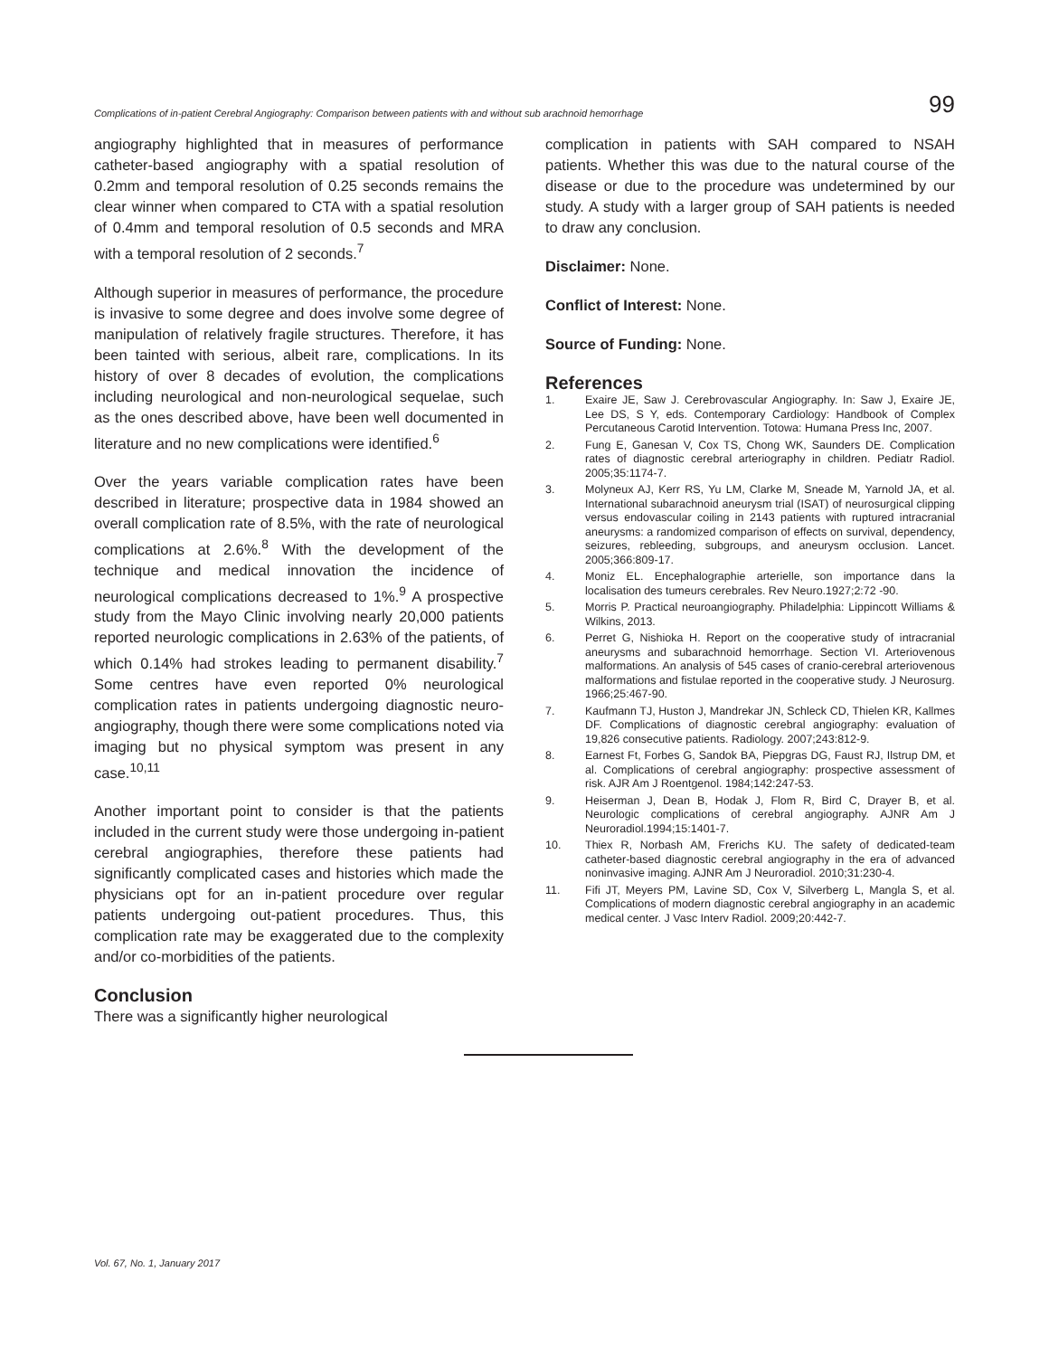Complications of in-patient Cerebral Angiography: Comparison between patients with and without sub arachnoid hemorrhage 99
angiography highlighted that in measures of performance catheter-based angiography with a spatial resolution of 0.2mm and temporal resolution of 0.25 seconds remains the clear winner when compared to CTA with a spatial resolution of 0.4mm and temporal resolution of 0.5 seconds and MRA with a temporal resolution of 2 seconds.<sup>7</sup>
Although superior in measures of performance, the procedure is invasive to some degree and does involve some degree of manipulation of relatively fragile structures. Therefore, it has been tainted with serious, albeit rare, complications. In its history of over 8 decades of evolution, the complications including neurological and non-neurological sequelae, such as the ones described above, have been well documented in literature and no new complications were identified.<sup>6</sup>
Over the years variable complication rates have been described in literature; prospective data in 1984 showed an overall complication rate of 8.5%, with the rate of neurological complications at 2.6%.<sup>8</sup> With the development of the technique and medical innovation the incidence of neurological complications decreased to 1%.<sup>9</sup> A prospective study from the Mayo Clinic involving nearly 20,000 patients reported neurologic complications in 2.63% of the patients, of which 0.14% had strokes leading to permanent disability.<sup>7</sup> Some centres have even reported 0% neurological complication rates in patients undergoing diagnostic neuro-angiography, though there were some complications noted via imaging but no physical symptom was present in any case.<sup>10,11</sup>
Another important point to consider is that the patients included in the current study were those undergoing in-patient cerebral angiographies, therefore these patients had significantly complicated cases and histories which made the physicians opt for an in-patient procedure over regular patients undergoing out-patient procedures. Thus, this complication rate may be exaggerated due to the complexity and/or co-morbidities of the patients.
Conclusion
There was a significantly higher neurological
complication in patients with SAH compared to NSAH patients. Whether this was due to the natural course of the disease or due to the procedure was undetermined by our study. A study with a larger group of SAH patients is needed to draw any conclusion.
Disclaimer: None.
Conflict of Interest: None.
Source of Funding: None.
References
1. Exaire JE, Saw J. Cerebrovascular Angiography. In: Saw J, Exaire JE, Lee DS, S Y, eds. Contemporary Cardiology: Handbook of Complex Percutaneous Carotid Intervention. Totowa: Humana Press Inc, 2007.
2. Fung E, Ganesan V, Cox TS, Chong WK, Saunders DE. Complication rates of diagnostic cerebral arteriography in children. Pediatr Radiol. 2005;35:1174-7.
3. Molyneux AJ, Kerr RS, Yu LM, Clarke M, Sneade M, Yarnold JA, et al. International subarachnoid aneurysm trial (ISAT) of neurosurgical clipping versus endovascular coiling in 2143 patients with ruptured intracranial aneurysms: a randomized comparison of effects on survival, dependency, seizures, rebleeding, subgroups, and aneurysm occlusion. Lancet. 2005;366:809-17.
4. Moniz EL. Encephalographie arterielle, son importance dans la localisation des tumeurs cerebrales. Rev Neuro.1927;2:72 -90.
5. Morris P. Practical neuroangiography. Philadelphia: Lippincott Williams & Wilkins, 2013.
6. Perret G, Nishioka H. Report on the cooperative study of intracranial aneurysms and subarachnoid hemorrhage. Section VI. Arteriovenous malformations. An analysis of 545 cases of cranio-cerebral arteriovenous malformations and fistulae reported in the cooperative study. J Neurosurg. 1966;25:467-90.
7. Kaufmann TJ, Huston J, Mandrekar JN, Schleck CD, Thielen KR, Kallmes DF. Complications of diagnostic cerebral angiography: evaluation of 19,826 consecutive patients. Radiology. 2007;243:812-9.
8. Earnest Ft, Forbes G, Sandok BA, Piepgras DG, Faust RJ, Ilstrup DM, et al. Complications of cerebral angiography: prospective assessment of risk. AJR Am J Roentgenol. 1984;142:247-53.
9. Heiserman J, Dean B, Hodak J, Flom R, Bird C, Drayer B, et al. Neurologic complications of cerebral angiography. AJNR Am J Neuroradiol.1994;15:1401-7.
10. Thiex R, Norbash AM, Frerichs KU. The safety of dedicated-team catheter-based diagnostic cerebral angiography in the era of advanced noninvasive imaging. AJNR Am J Neuroradiol. 2010;31:230-4.
11. Fifi JT, Meyers PM, Lavine SD, Cox V, Silverberg L, Mangla S, et al. Complications of modern diagnostic cerebral angiography in an academic medical center. J Vasc Interv Radiol. 2009;20:442-7.
Vol. 67, No. 1, January 2017